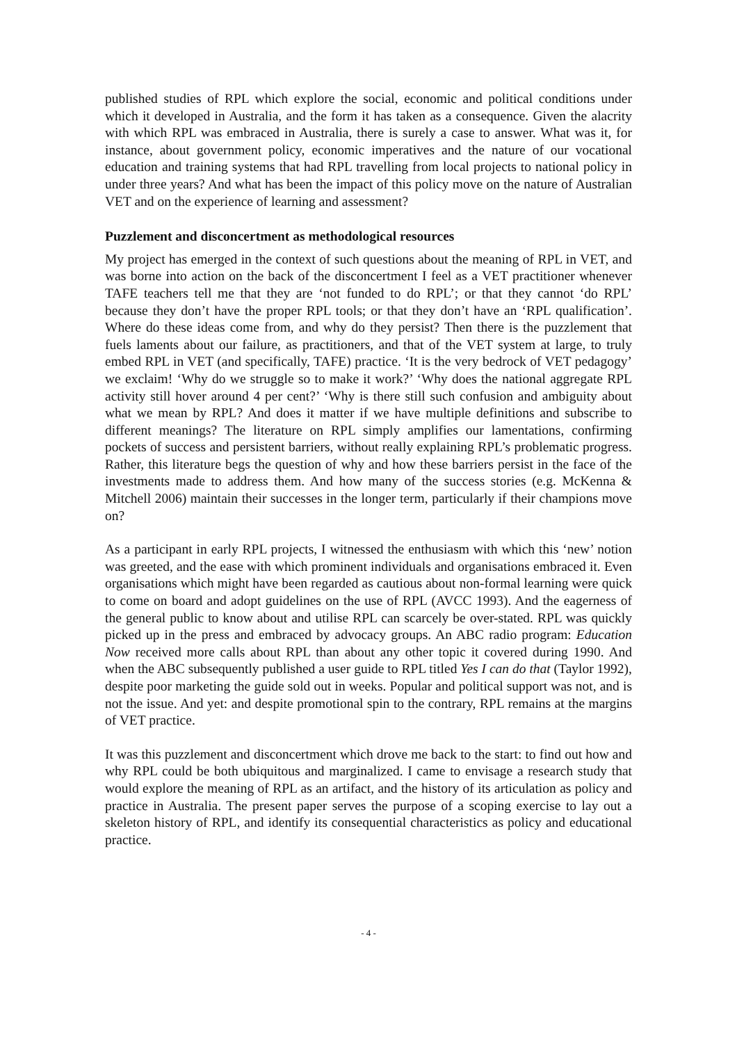published studies of RPL which explore the social, economic and political conditions under which it developed in Australia, and the form it has taken as a consequence. Given the alacrity with which RPL was embraced in Australia, there is surely a case to answer. What was it, for instance, about government policy, economic imperatives and the nature of our vocational education and training systems that had RPL travelling from local projects to national policy in under three years? And what has been the impact of this policy move on the nature of Australian VET and on the experience of learning and assessment?
Puzzlement and disconcertment as methodological resources
My project has emerged in the context of such questions about the meaning of RPL in VET, and was borne into action on the back of the disconcertment I feel as a VET practitioner whenever TAFE teachers tell me that they are ‘not funded to do RPL’; or that they cannot ‘do RPL’ because they don’t have the proper RPL tools; or that they don’t have an ‘RPL qualification’. Where do these ideas come from, and why do they persist? Then there is the puzzlement that fuels laments about our failure, as practitioners, and that of the VET system at large, to truly embed RPL in VET (and specifically, TAFE) practice. ‘It is the very bedrock of VET pedagogy’ we exclaim! ‘Why do we struggle so to make it work?’ ‘Why does the national aggregate RPL activity still hover around 4 per cent?’ ‘Why is there still such confusion and ambiguity about what we mean by RPL? And does it matter if we have multiple definitions and subscribe to different meanings? The literature on RPL simply amplifies our lamentations, confirming pockets of success and persistent barriers, without really explaining RPL’s problematic progress. Rather, this literature begs the question of why and how these barriers persist in the face of the investments made to address them. And how many of the success stories (e.g. McKenna & Mitchell 2006) maintain their successes in the longer term, particularly if their champions move on?
As a participant in early RPL projects, I witnessed the enthusiasm with which this ‘new’ notion was greeted, and the ease with which prominent individuals and organisations embraced it. Even organisations which might have been regarded as cautious about non-formal learning were quick to come on board and adopt guidelines on the use of RPL (AVCC 1993). And the eagerness of the general public to know about and utilise RPL can scarcely be over-stated. RPL was quickly picked up in the press and embraced by advocacy groups. An ABC radio program: Education Now received more calls about RPL than about any other topic it covered during 1990. And when the ABC subsequently published a user guide to RPL titled Yes I can do that (Taylor 1992), despite poor marketing the guide sold out in weeks. Popular and political support was not, and is not the issue. And yet: and despite promotional spin to the contrary, RPL remains at the margins of VET practice.
It was this puzzlement and disconcertment which drove me back to the start: to find out how and why RPL could be both ubiquitous and marginalized. I came to envisage a research study that would explore the meaning of RPL as an artifact, and the history of its articulation as policy and practice in Australia. The present paper serves the purpose of a scoping exercise to lay out a skeleton history of RPL, and identify its consequential characteristics as policy and educational practice.
- 4 -